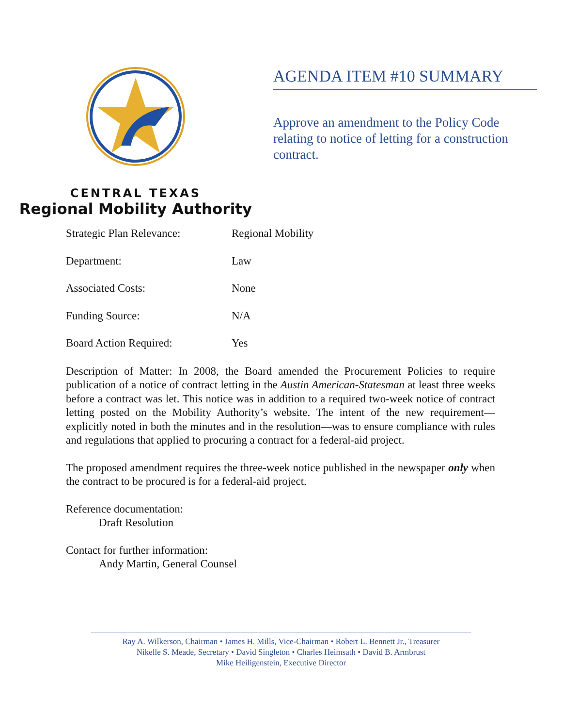CENTRAL TEXAS
Regional Mobility Authority
AGENDA ITEM #10 SUMMARY
Approve an amendment to the Policy Code relating to notice of letting for a construction contract.
Strategic Plan Relevance: Regional Mobility
Department: Law
Associated Costs: None
Funding Source: N/A
Board Action Required: Yes
Description of Matter: In 2008, the Board amended the Procurement Policies to require publication of a notice of contract letting in the Austin American-Statesman at least three weeks before a contract was let. This notice was in addition to a required two-week notice of contract letting posted on the Mobility Authority’s website. The intent of the new requirement—explicitly noted in both the minutes and in the resolution—was to ensure compliance with rules and regulations that applied to procuring a contract for a federal-aid project.
The proposed amendment requires the three-week notice published in the newspaper only when the contract to be procured is for a federal-aid project.
Reference documentation:
Draft Resolution
Contact for further information:
Andy Martin, General Counsel
Ray A. Wilkerson, Chairman • James H. Mills, Vice-Chairman • Robert L. Bennett Jr., Treasurer
Nikelle S. Meade, Secretary • David Singleton • Charles Heimsath • David B. Armbrust
Mike Heiligenstein, Executive Director